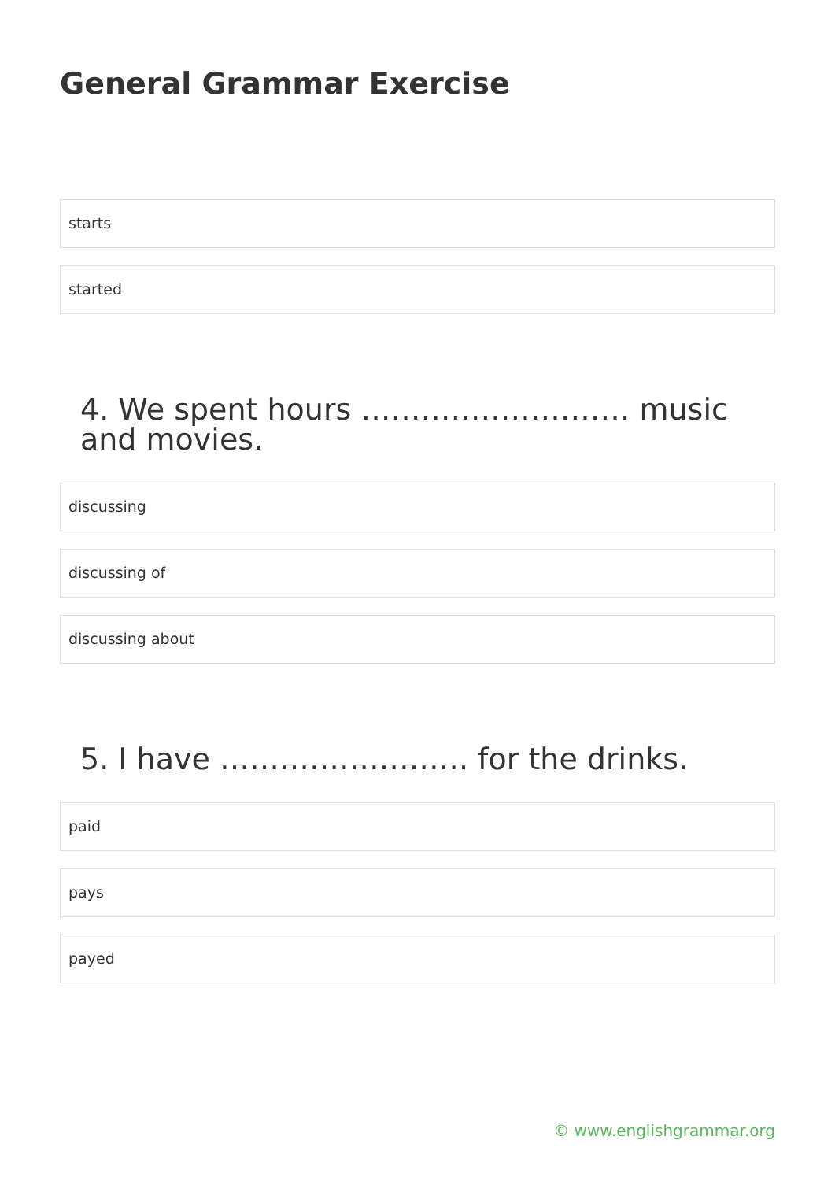General Grammar Exercise
starts
started
4. We spent hours ……………………… music and movies.
discussing
discussing of
discussing about
5. I have ……………………. for the drinks.
paid
pays
payed
© www.englishgrammar.org